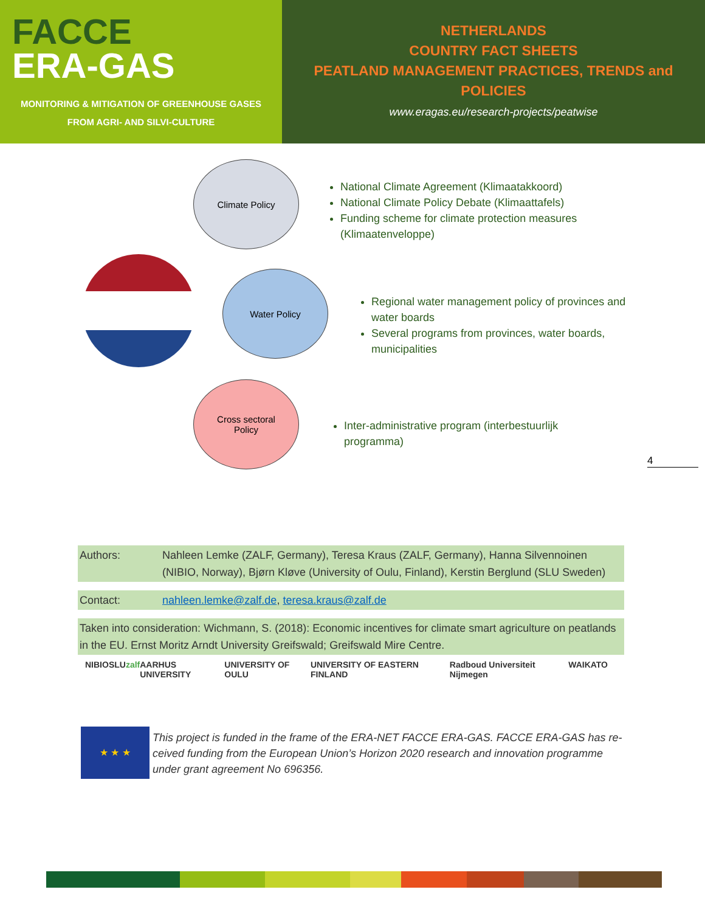FACCE
ERA-GAS
MONITORING & MITIGATION OF GREENHOUSE GASES
FROM AGRI- AND SILVI-CULTURE
NETHERLANDS
COUNTRY FACT SHEETS
PEATLAND MANAGEMENT PRACTICES, TRENDS and
POLICIES
www.eragas.eu/research-projects/peatwise
Climate Policy
Water Policy
Cross sectoral
Policy
National Climate Agreement (Klimaatakkoord)
National Climate Policy Debate (Klimaattafels)
Funding scheme for climate protection measures (Klimaatenveloppe)
Regional water management policy of provinces and water boards
Several programs from provinces, water boards, municipalities
Inter-administrative program (interbestuurlijk programma)
4
| Authors: | Nahleen Lemke (ZALF, Germany), Teresa Kraus (ZALF, Germany), Hanna Silvennoinen (NIBIO, Norway), Bjørn Kløve (University of Oulu, Finland), Kerstin Berglund (SLU Sweden) |
| Contact: | nahleen.lemke@zalf.de , teresa.kraus@zalf.de |
| Taken into consideration: Wichmann, S. (2018): Economic incentives for climate smart agriculture on peatlands in the EU. Ernst Moritz Arndt University Greifswald; Greifswald Mire Centre. | |
NIBIO SLU zalf AARHUS UNIVERSITY UNIVERSITY OF OULU UNIVERSITY OF EASTERN FINLAND Radboud Universiteit Nijmegen WAIKATO
★ ★ ★
This project is funded in the frame of the ERA-NET FACCE ERA-GAS. FACCE ERA-GAS has re-ceived funding from the European Union’s Horizon 2020 research and innovation programme under grant agreement No 696356.